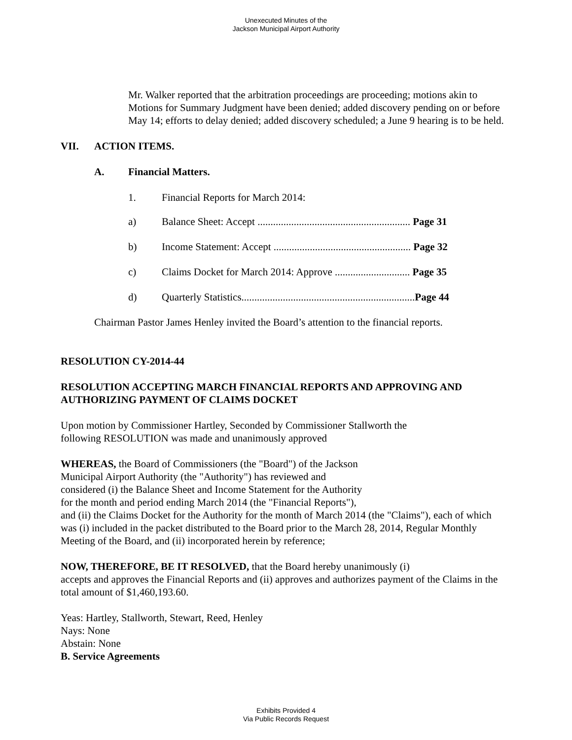Unexecuted Minutes of the
Jackson Municipal Airport Authority
Mr. Walker reported that the arbitration proceedings are proceeding; motions akin to Motions for Summary Judgment have been denied; added discovery pending on or before May 14; efforts to delay denied; added discovery scheduled; a June 9 hearing is to be held.
VII. ACTION ITEMS.
A. Financial Matters.
1. Financial Reports for March 2014:
a) Balance Sheet: Accept ........................................................... Page 31
b) Income Statement: Accept ..................................................... Page 32
c) Claims Docket for March 2014: Approve ............................. Page 35
d) Quarterly Statistics...................................................................Page 44
Chairman Pastor James Henley invited the Board’s attention to the financial reports.
RESOLUTION CY-2014-44
RESOLUTION ACCEPTING MARCH FINANCIAL REPORTS AND APPROVING AND AUTHORIZING PAYMENT OF CLAIMS DOCKET
Upon motion by Commissioner Hartley, Seconded by Commissioner Stallworth the
following RESOLUTION was made and unanimously approved
WHEREAS, the Board of Commissioners (the "Board") of the Jackson
Municipal Airport Authority (the "Authority") has reviewed and
considered (i) the Balance Sheet and Income Statement for the Authority
for the month and period ending March 2014 (the "Financial Reports"),
and (ii) the Claims Docket for the Authority for the month of March 2014 (the "Claims"), each of which was (i) included in the packet distributed to the Board prior to the March 28, 2014, Regular Monthly Meeting of the Board, and (ii) incorporated herein by reference;
NOW, THEREFORE, BE IT RESOLVED, that the Board hereby unanimously (i)
accepts and approves the Financial Reports and (ii) approves and authorizes payment of the Claims in the total amount of $1,460,193.60.
Yeas: Hartley, Stallworth, Stewart, Reed, Henley
Nays: None
Abstain: None
B. Service Agreements
Exhibits Provided 4
Via Public Records Request